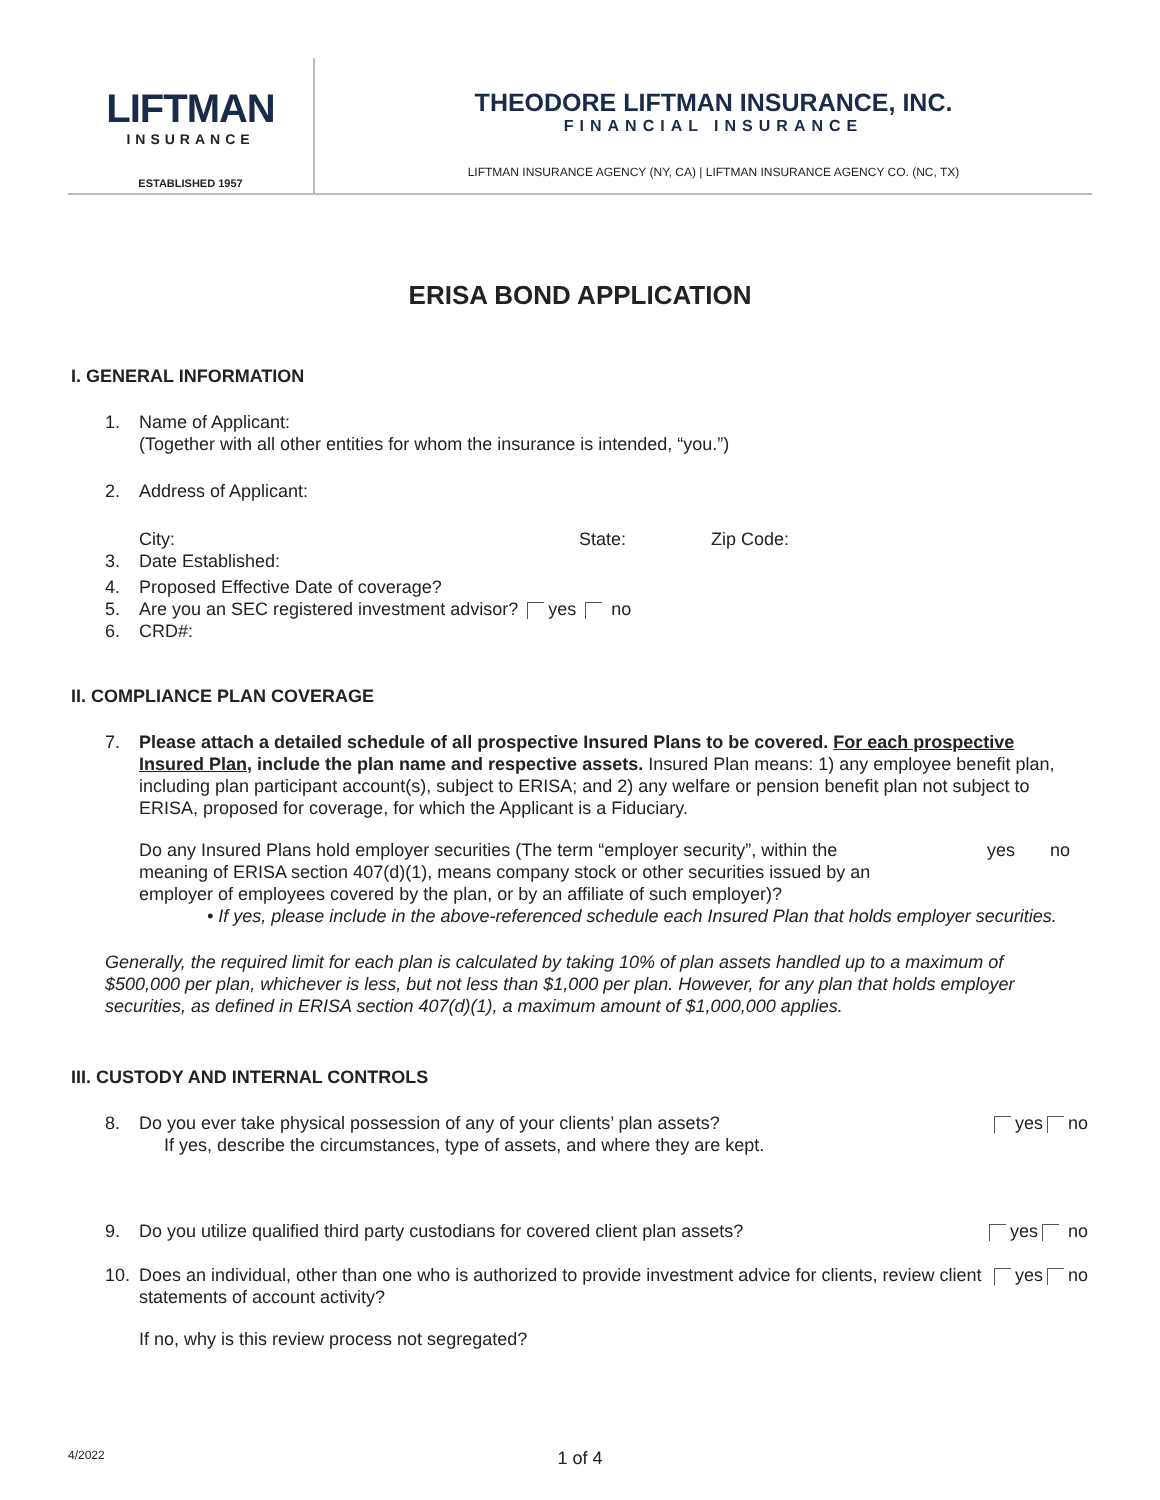LIFTMAN
INSURANCE
ESTABLISHED 1957
THEODORE LIFTMAN INSURANCE, INC.
FINANCIAL INSURANCE
LIFTMAN INSURANCE AGENCY (NY, CA) | LIFTMAN INSURANCE AGENCY CO. (NC, TX)
ERISA BOND APPLICATION
I. GENERAL INFORMATION
1. Name of Applicant:
(Together with all other entities for whom the insurance is intended, “you.”)
2. Address of Applicant:
City: State: Zip Code:
3. Date Established:
4. Proposed Effective Date of coverage?
5. Are you an SEC registered investment advisor? yes no
6. CRD#:
II. COMPLIANCE PLAN COVERAGE
7. Please attach a detailed schedule of all prospective Insured Plans to be covered. For each prospective Insured Plan, include the plan name and respective assets. Insured Plan means: 1) any employee benefit plan, including plan participant account(s), subject to ERISA; and 2) any welfare or pension benefit plan not subject to ERISA, proposed for coverage, for which the Applicant is a Fiduciary.
Do any Insured Plans hold employer securities (The term “employer security”, within the meaning of ERISA section 407(d)(1), means company stock or other securities issued by an employer of employees covered by the plan, or by an affiliate of such employer)? yes no
• If yes, please include in the above-referenced schedule each Insured Plan that holds employer securities.
Generally, the required limit for each plan is calculated by taking 10% of plan assets handled up to a maximum of $500,000 per plan, whichever is less, but not less than $1,000 per plan. However, for any plan that holds employer securities, as defined in ERISA section 407(d)(1), a maximum amount of $1,000,000 applies.
III. CUSTODY AND INTERNAL CONTROLS
8. Do you ever take physical possession of any of your clients’ plan assets?
If yes, describe the circumstances, type of assets, and where they are kept. yes no
9. Do you utilize qualified third party custodians for covered client plan assets? yes no
10. Does an individual, other than one who is authorized to provide investment advice for clients, review client statements of account activity? yes no
If no, why is this review process not segregated?
4/2022
1 of 4